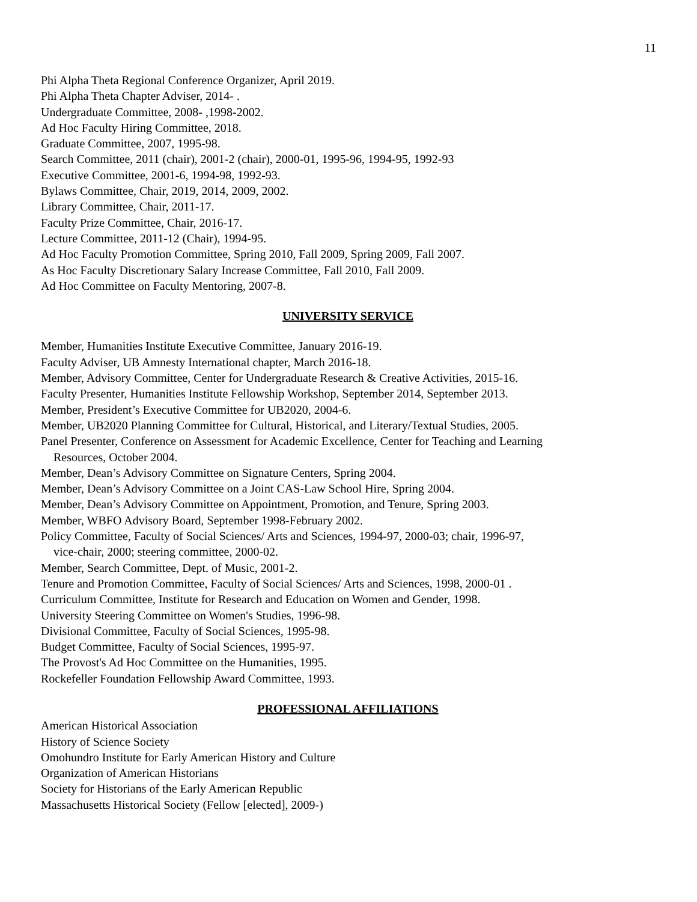11
Phi Alpha Theta Regional Conference Organizer, April 2019.
Phi Alpha Theta Chapter Adviser, 2014- .
Undergraduate Committee, 2008- ,1998-2002.
Ad Hoc Faculty Hiring Committee, 2018.
Graduate Committee, 2007, 1995-98.
Search Committee, 2011 (chair), 2001-2 (chair), 2000-01, 1995-96, 1994-95, 1992-93
Executive Committee, 2001-6, 1994-98, 1992-93.
Bylaws Committee, Chair, 2019, 2014, 2009, 2002.
Library Committee, Chair, 2011-17.
Faculty Prize Committee, Chair, 2016-17.
Lecture Committee, 2011-12 (Chair), 1994-95.
Ad Hoc Faculty Promotion Committee, Spring 2010, Fall 2009, Spring 2009, Fall 2007.
As Hoc Faculty Discretionary Salary Increase Committee, Fall 2010, Fall 2009.
Ad Hoc Committee on Faculty Mentoring, 2007-8.
UNIVERSITY SERVICE
Member, Humanities Institute Executive Committee, January 2016-19.
Faculty Adviser, UB Amnesty International chapter, March 2016-18.
Member, Advisory Committee, Center for Undergraduate Research & Creative Activities, 2015-16.
Faculty Presenter, Humanities Institute Fellowship Workshop, September 2014, September 2013.
Member, President’s Executive Committee for UB2020, 2004-6.
Member, UB2020 Planning Committee for Cultural, Historical, and Literary/Textual Studies, 2005.
Panel Presenter, Conference on Assessment for Academic Excellence, Center for Teaching and Learning
Resources, October 2004.
Member, Dean’s Advisory Committee on Signature Centers, Spring 2004.
Member, Dean’s Advisory Committee on a Joint CAS-Law School Hire, Spring 2004.
Member, Dean’s Advisory Committee on Appointment, Promotion, and Tenure, Spring 2003.
Member, WBFO Advisory Board, September 1998-February 2002.
Policy Committee, Faculty of Social Sciences/ Arts and Sciences, 1994-97, 2000-03; chair, 1996-97,
vice-chair, 2000; steering committee, 2000-02.
Member, Search Committee, Dept. of Music, 2001-2.
Tenure and Promotion Committee, Faculty of Social Sciences/ Arts and Sciences, 1998, 2000-01 .
Curriculum Committee, Institute for Research and Education on Women and Gender, 1998.
University Steering Committee on Women's Studies, 1996-98.
Divisional Committee, Faculty of Social Sciences, 1995-98.
Budget Committee, Faculty of Social Sciences, 1995-97.
The Provost's Ad Hoc Committee on the Humanities, 1995.
Rockefeller Foundation Fellowship Award Committee, 1993.
PROFESSIONAL AFFILIATIONS
American Historical Association
History of Science Society
Omohundro Institute for Early American History and Culture
Organization of American Historians
Society for Historians of the Early American Republic
Massachusetts Historical Society (Fellow [elected], 2009-)